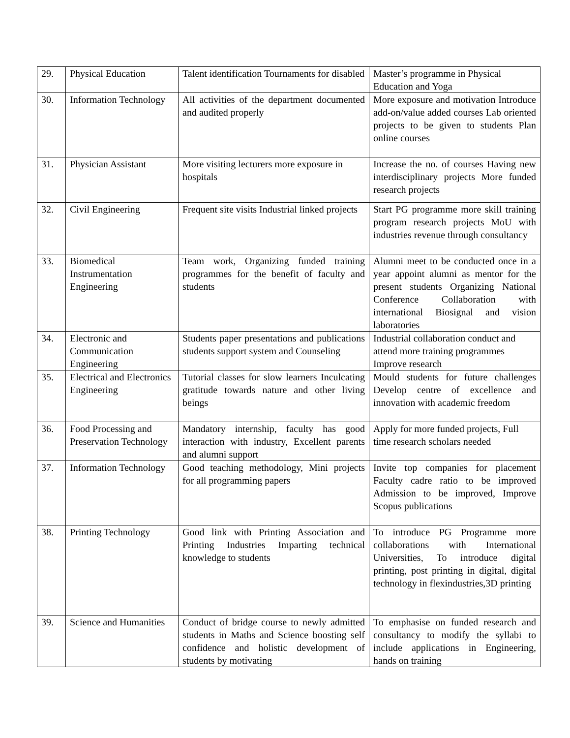| 29. | Physical Education | Talent identification Tournaments for disabled | Master’s programme in Physical Education and Yoga |
| 30. | Information Technology | All activities of the department documented and audited properly | More exposure and motivation Introduce add-on/value added courses Lab oriented projects to be given to students Plan online courses |
| 31. | Physician Assistant | More visiting lecturers more exposure in hospitals | Increase the no. of courses Having new interdisciplinary projects More funded research projects |
| 32. | Civil Engineering | Frequent site visits Industrial linked projects | Start PG programme more skill training program research projects MoU with industries revenue through consultancy |
| 33. | Biomedical Instrumentation Engineering | Team work, Organizing funded training programmes for the benefit of faculty and students | Alumni meet to be conducted once in a year appoint alumni as mentor for the present students Organizing National Conference Collaboration with international Biosignal and vision laboratories |
| 34. | Electronic and Communication Engineering | Students paper presentations and publications students support system and Counseling | Industrial collaboration conduct and attend more training programmes Improve research |
| 35. | Electrical and Electronics Engineering | Tutorial classes for slow learners Inculcating gratitude towards nature and other living beings | Mould students for future challenges Develop centre of excellence and innovation with academic freedom |
| 36. | Food Processing and Preservation Technology | Mandatory internship, faculty has good interaction with industry, Excellent parents and alumni support | Apply for more funded projects, Full time research scholars needed |
| 37. | Information Technology | Good teaching methodology, Mini projects for all programming papers | Invite top companies for placement Faculty cadre ratio to be improved Admission to be improved, Improve Scopus publications |
| 38. | Printing Technology | Good link with Printing Association and Printing Industries Imparting technical knowledge to students | To introduce PG Programme more collaborations with International Universities, To introduce digital printing, post printing in digital, digital technology in flexindustries,3D printing |
| 39. | Science and Humanities | Conduct of bridge course to newly admitted students in Maths and Science boosting self confidence and holistic development of students by motivating | To emphasise on funded research and consultancy to modify the syllabi to include applications in Engineering, hands on training |